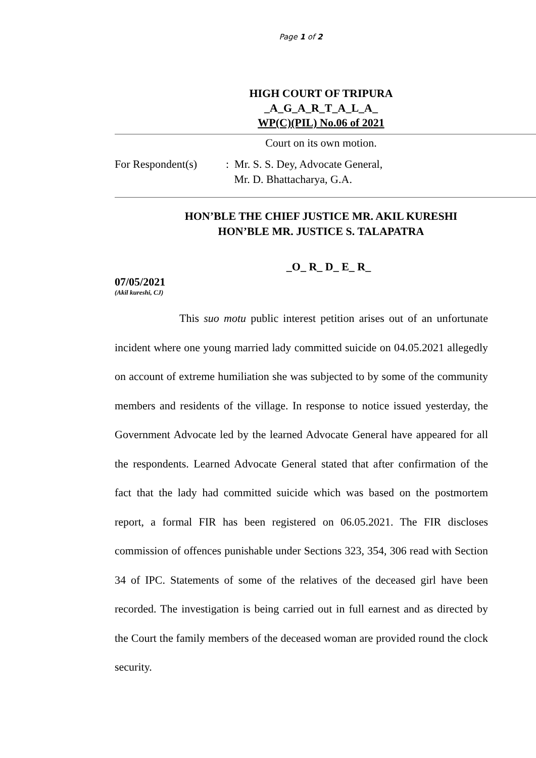Page 1 of 2
HIGH COURT OF TRIPURA
_A_G_A_R_T_A_L_A_
WP(C)(PIL) No.06 of 2021
Court on its own motion.
For Respondent(s)
: Mr. S. S. Dey, Advocate General,
Mr. D. Bhattacharya, G.A.
HON’BLE THE CHIEF JUSTICE MR. AKIL KURESHI
HON’BLE MR. JUSTICE S. TALAPATRA
_O_ R_ D_ E_ R_
07/05/2021
(Akil kureshi, CJ)
This suo motu public interest petition arises out of an unfortunate incident where one young married lady committed suicide on 04.05.2021 allegedly on account of extreme humiliation she was subjected to by some of the community members and residents of the village. In response to notice issued yesterday, the Government Advocate led by the learned Advocate General have appeared for all the respondents. Learned Advocate General stated that after confirmation of the fact that the lady had committed suicide which was based on the postmortem report, a formal FIR has been registered on 06.05.2021. The FIR discloses commission of offences punishable under Sections 323, 354, 306 read with Section 34 of IPC. Statements of some of the relatives of the deceased girl have been recorded. The investigation is being carried out in full earnest and as directed by the Court the family members of the deceased woman are provided round the clock security.